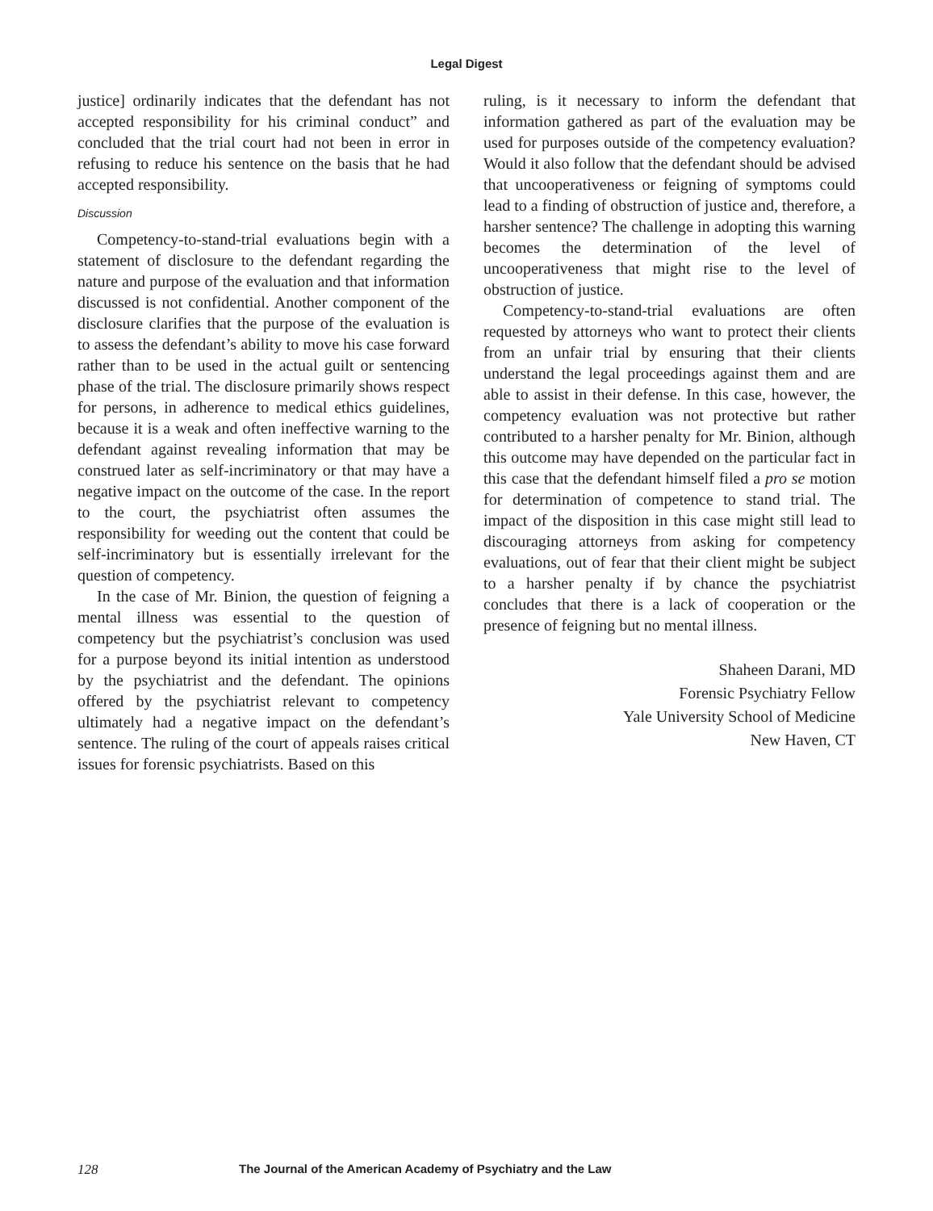Legal Digest
justice] ordinarily indicates that the defendant has not accepted responsibility for his criminal conduct” and concluded that the trial court had not been in error in refusing to reduce his sentence on the basis that he had accepted responsibility.
Discussion
Competency-to-stand-trial evaluations begin with a statement of disclosure to the defendant regarding the nature and purpose of the evaluation and that information discussed is not confidential. Another component of the disclosure clarifies that the purpose of the evaluation is to assess the defendant’s ability to move his case forward rather than to be used in the actual guilt or sentencing phase of the trial. The disclosure primarily shows respect for persons, in adherence to medical ethics guidelines, because it is a weak and often ineffective warning to the defendant against revealing information that may be construed later as self-incriminatory or that may have a negative impact on the outcome of the case. In the report to the court, the psychiatrist often assumes the responsibility for weeding out the content that could be self-incriminatory but is essentially irrelevant for the question of competency.
In the case of Mr. Binion, the question of feigning a mental illness was essential to the question of competency but the psychiatrist’s conclusion was used for a purpose beyond its initial intention as understood by the psychiatrist and the defendant. The opinions offered by the psychiatrist relevant to competency ultimately had a negative impact on the defendant’s sentence. The ruling of the court of appeals raises critical issues for forensic psychiatrists. Based on this
ruling, is it necessary to inform the defendant that information gathered as part of the evaluation may be used for purposes outside of the competency evaluation? Would it also follow that the defendant should be advised that uncooperativeness or feigning of symptoms could lead to a finding of obstruction of justice and, therefore, a harsher sentence? The challenge in adopting this warning becomes the determination of the level of uncooperativeness that might rise to the level of obstruction of justice.
Competency-to-stand-trial evaluations are often requested by attorneys who want to protect their clients from an unfair trial by ensuring that their clients understand the legal proceedings against them and are able to assist in their defense. In this case, however, the competency evaluation was not protective but rather contributed to a harsher penalty for Mr. Binion, although this outcome may have depended on the particular fact in this case that the defendant himself filed a pro se motion for determination of competence to stand trial. The impact of the disposition in this case might still lead to discouraging attorneys from asking for competency evaluations, out of fear that their client might be subject to a harsher penalty if by chance the psychiatrist concludes that there is a lack of cooperation or the presence of feigning but no mental illness.
Shaheen Darani, MD
Forensic Psychiatry Fellow
Yale University School of Medicine
New Haven, CT
128 The Journal of the American Academy of Psychiatry and the Law